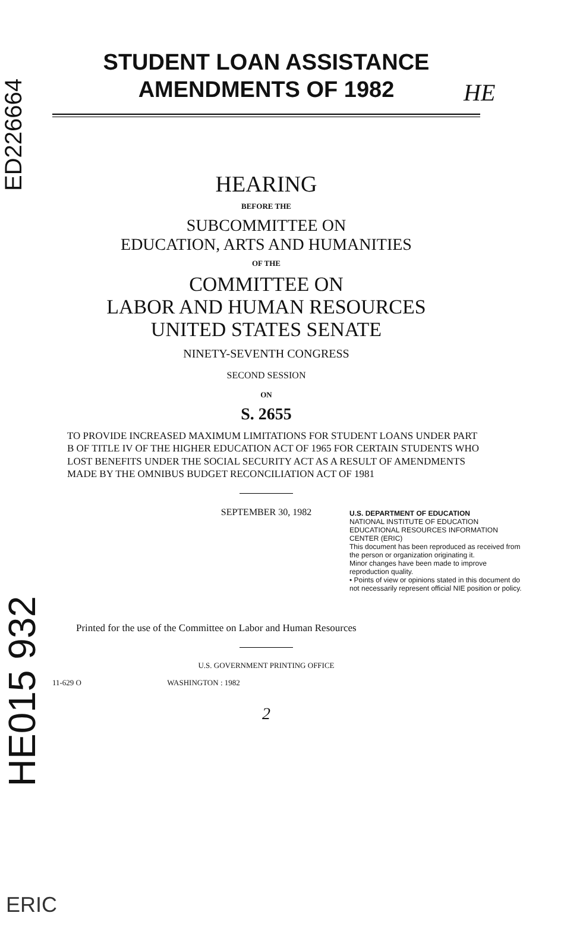ED226664
HE015 932
STUDENT LOAN ASSISTANCE
AMENDMENTS OF 1982
HEARING
BEFORE THE
SUBCOMMITTEE ON
EDUCATION, ARTS AND HUMANITIES
OF THE
COMMITTEE ON
LABOR AND HUMAN RESOURCES
UNITED STATES SENATE
NINETY-SEVENTH CONGRESS
SECOND SESSION
ON
S. 2655
TO PROVIDE INCREASED MAXIMUM LIMITATIONS FOR STUDENT LOANS UNDER PART B OF TITLE IV OF THE HIGHER EDUCATION ACT OF 1965 FOR CERTAIN STUDENTS WHO LOST BENEFITS UNDER THE SOCIAL SECURITY ACT AS A RESULT OF AMENDMENTS MADE BY THE OMNIBUS BUDGET RECONCILIATION ACT OF 1981
SEPTEMBER 30, 1982
U.S. DEPARTMENT OF EDUCATION
NATIONAL INSTITUTE OF EDUCATION
EDUCATIONAL RESOURCES INFORMATION CENTER (ERIC)
This document has been reproduced as received from the person or organization originating it.
Minor changes have been made to improve reproduction quality.
• Points of view or opinions stated in this document do not necessarily represent official NIE position or policy.
Printed for the use of the Committee on Labor and Human Resources
U.S. GOVERNMENT PRINTING OFFICE
11-629 O WASHINGTON : 1982
2
ERIC
HE